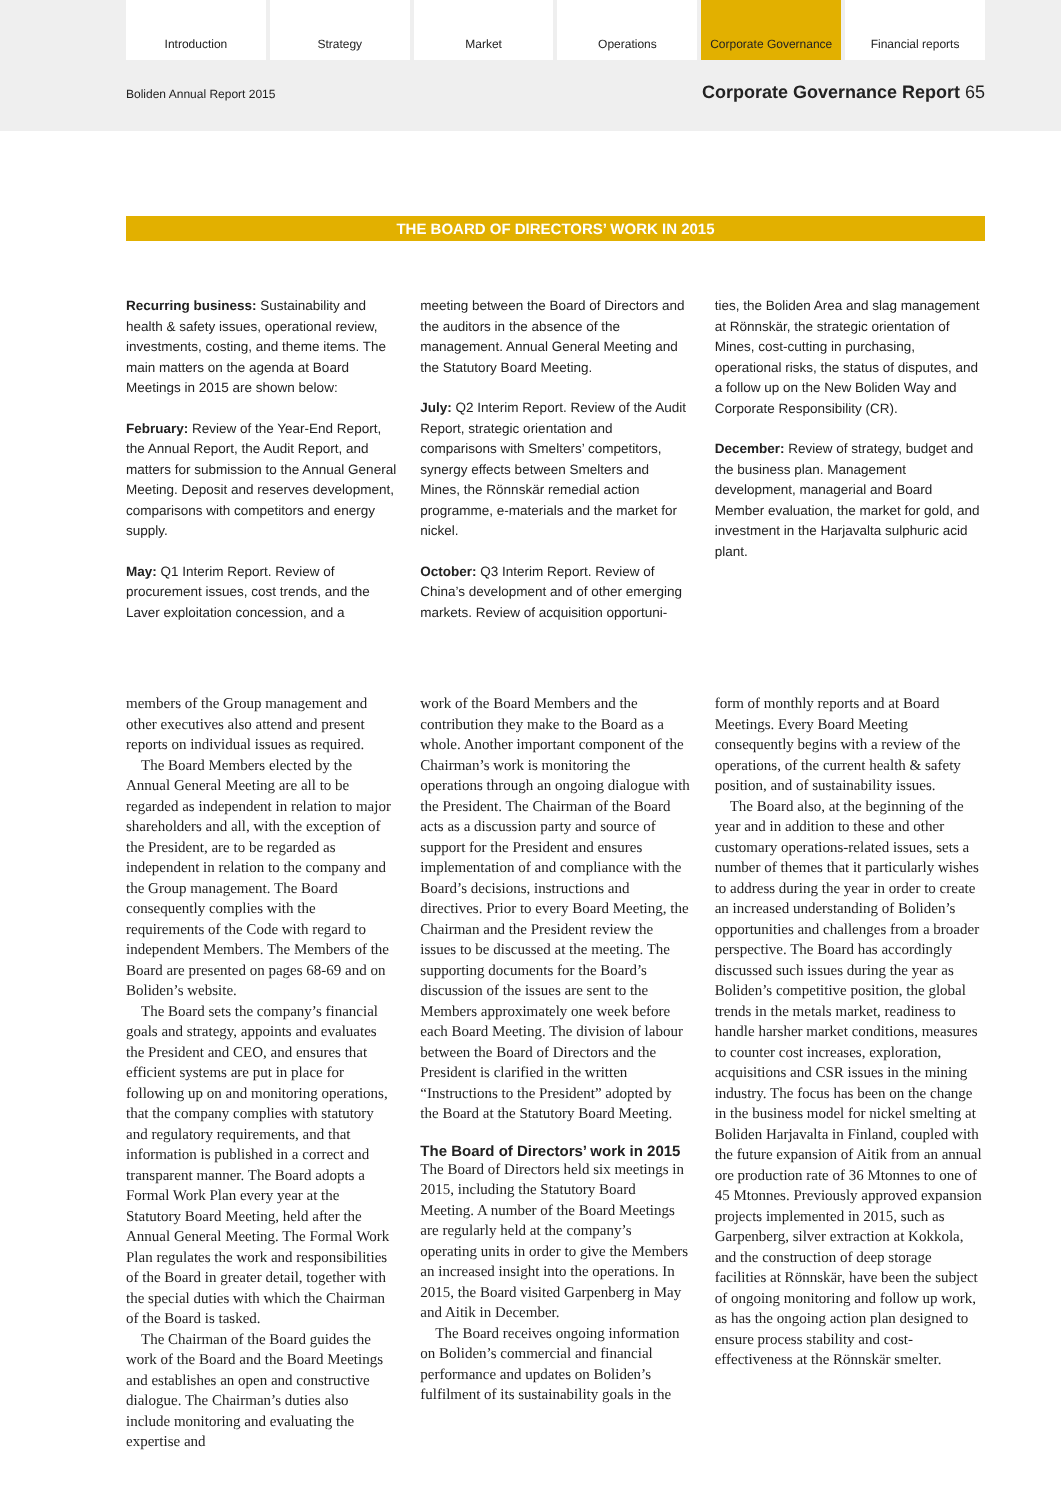Introduction Strategy Market Operations Corporate Governance Financial reports
Boliden Annual Report 2015 Corporate Governance Report 65
THE BOARD OF DIRECTORS’ WORK IN 2015
Recurring business: Sustainability and health & safety issues, operational review, investments, costing, and theme items. The main matters on the agenda at Board Meetings in 2015 are shown below:
February: Review of the Year-End Report, the Annual Report, the Audit Report, and matters for submission to the Annual General Meeting. Deposit and reserves development, comparisons with competitors and energy supply.
May: Q1 Interim Report. Review of procurement issues, cost trends, and the Laver exploitation concession, and a
meeting between the Board of Directors and the auditors in the absence of the management. Annual General Meeting and the Statutory Board Meeting.
July: Q2 Interim Report. Review of the Audit Report, strategic orientation and comparisons with Smelters’ competitors, synergy effects between Smelters and Mines, the Rönnskär remedial action programme, e-materials and the market for nickel.
October: Q3 Interim Report. Review of China’s development and of other emerging markets. Review of acquisition opportuni-
ties, the Boliden Area and slag management at Rönnskär, the strategic orientation of Mines, cost-cutting in purchasing, operational risks, the status of disputes, and a follow up on the New Boliden Way and Corporate Responsibility (CR).
December: Review of strategy, budget and the business plan. Management development, managerial and Board Member evaluation, the market for gold, and investment in the Harjavalta sulphuric acid plant.
members of the Group management and other executives also attend and present reports on individual issues as required.
The Board Members elected by the Annual General Meeting are all to be regarded as independent in relation to major shareholders and all, with the exception of the President, are to be regarded as independent in relation to the company and the Group management. The Board consequently complies with the requirements of the Code with regard to independent Members. The Members of the Board are presented on pages 68-69 and on Boliden’s website.
The Board sets the company’s financial goals and strategy, appoints and evaluates the President and CEO, and ensures that efficient systems are put in place for following up on and monitoring operations, that the company complies with statutory and regulatory requirements, and that information is published in a correct and transparent manner. The Board adopts a Formal Work Plan every year at the Statutory Board Meeting, held after the Annual General Meeting. The Formal Work Plan regulates the work and responsibilities of the Board in greater detail, together with the special duties with which the Chairman of the Board is tasked.
The Chairman of the Board guides the work of the Board and the Board Meetings and establishes an open and constructive dialogue. The Chairman’s duties also include monitoring and evaluating the expertise and
work of the Board Members and the contribution they make to the Board as a whole. Another important component of the Chairman’s work is monitoring the operations through an ongoing dialogue with the President. The Chairman of the Board acts as a discussion party and source of support for the President and ensures implementation of and compliance with the Board’s decisions, instructions and directives. Prior to every Board Meeting, the Chairman and the President review the issues to be discussed at the meeting. The supporting documents for the Board’s discussion of the issues are sent to the Members approximately one week before each Board Meeting. The division of labour between the Board of Directors and the President is clarified in the written “Instructions to the President” adopted by the Board at the Statutory Board Meeting.
The Board of Directors’ work in 2015
The Board of Directors held six meetings in 2015, including the Statutory Board Meeting. A number of the Board Meetings are regularly held at the company’s operating units in order to give the Members an increased insight into the operations. In 2015, the Board visited Garpenberg in May and Aitik in December.
The Board receives ongoing information on Boliden’s commercial and financial performance and updates on Boliden’s fulfilment of its sustainability goals in the
form of monthly reports and at Board Meetings. Every Board Meeting consequently begins with a review of the operations, of the current health & safety position, and of sustainability issues.
The Board also, at the beginning of the year and in addition to these and other customary operations-related issues, sets a number of themes that it particularly wishes to address during the year in order to create an increased understanding of Boliden’s opportunities and challenges from a broader perspective. The Board has accordingly discussed such issues during the year as Boliden’s competitive position, the global trends in the metals market, readiness to handle harsher market conditions, measures to counter cost increases, exploration, acquisitions and CSR issues in the mining industry. The focus has been on the change in the business model for nickel smelting at Boliden Harjavalta in Finland, coupled with the future expansion of Aitik from an annual ore production rate of 36 Mtonnes to one of 45 Mtonnes. Previously approved expansion projects implemented in 2015, such as Garpenberg, silver extraction at Kokkola, and the construction of deep storage facilities at Rönnskär, have been the subject of ongoing monitoring and follow up work, as has the ongoing action plan designed to ensure process stability and cost-effectiveness at the Rönnskär smelter.